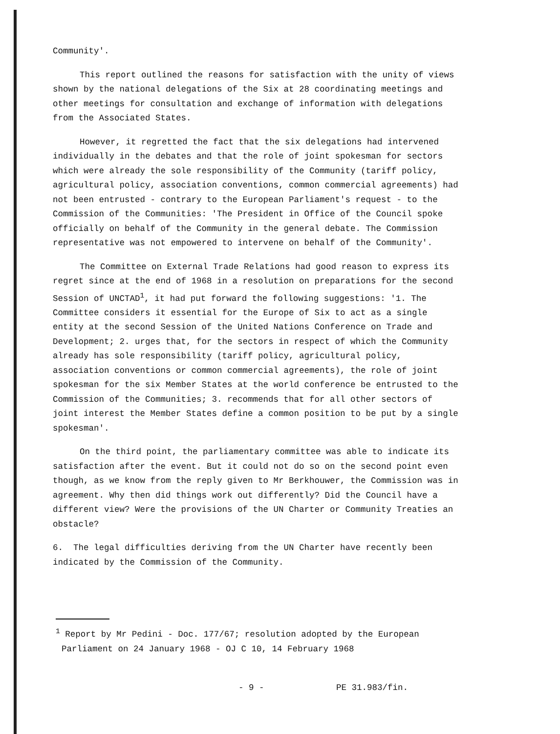Community'.
This report outlined the reasons for satisfaction with the unity of views shown by the national delegations of the Six at 28 coordinating meetings and other meetings for consultation and exchange of information with delegations from the Associated States.
However, it regretted the fact that the six delegations had intervened individually in the debates and that the role of joint spokesman for sectors which were already the sole responsibility of the Community (tariff policy, agricultural policy, association conventions, common commercial agreements) had not been entrusted - contrary to the European Parliament's request - to the Commission of the Communities: 'The President in Office of the Council spoke officially on behalf of the Community in the general debate. The Commission representative was not empowered to intervene on behalf of the Community'.
The Committee on External Trade Relations had good reason to express its regret since at the end of 1968 in a resolution on preparations for the second Session of UNCTAD<sup>1</sup>, it had put forward the following suggestions: '1. The Committee considers it essential for the Europe of Six to act as a single entity at the second Session of the United Nations Conference on Trade and Development; 2. urges that, for the sectors in respect of which the Community already has sole responsibility (tariff policy, agricultural policy, association conventions or common commercial agreements), the role of joint spokesman for the six Member States at the world conference be entrusted to the Commission of the Communities; 3. recommends that for all other sectors of joint interest the Member States define a common position to be put by a single spokesman'.
On the third point, the parliamentary committee was able to indicate its satisfaction after the event. But it could not do so on the second point even though, as we know from the reply given to Mr Berkhouwer, the Commission was in agreement. Why then did things work out differently? Did the Council have a different view? Were the provisions of the UN Charter or Community Treaties an obstacle?
6. The legal difficulties deriving from the UN Charter have recently been indicated by the Commission of the Community.
<sup>1</sup> Report by Mr Pedini - Doc. 177/67; resolution adopted by the European Parliament on 24 January 1968 - OJ C 10, 14 February 1968
- 9 - PE 31.983/fin.